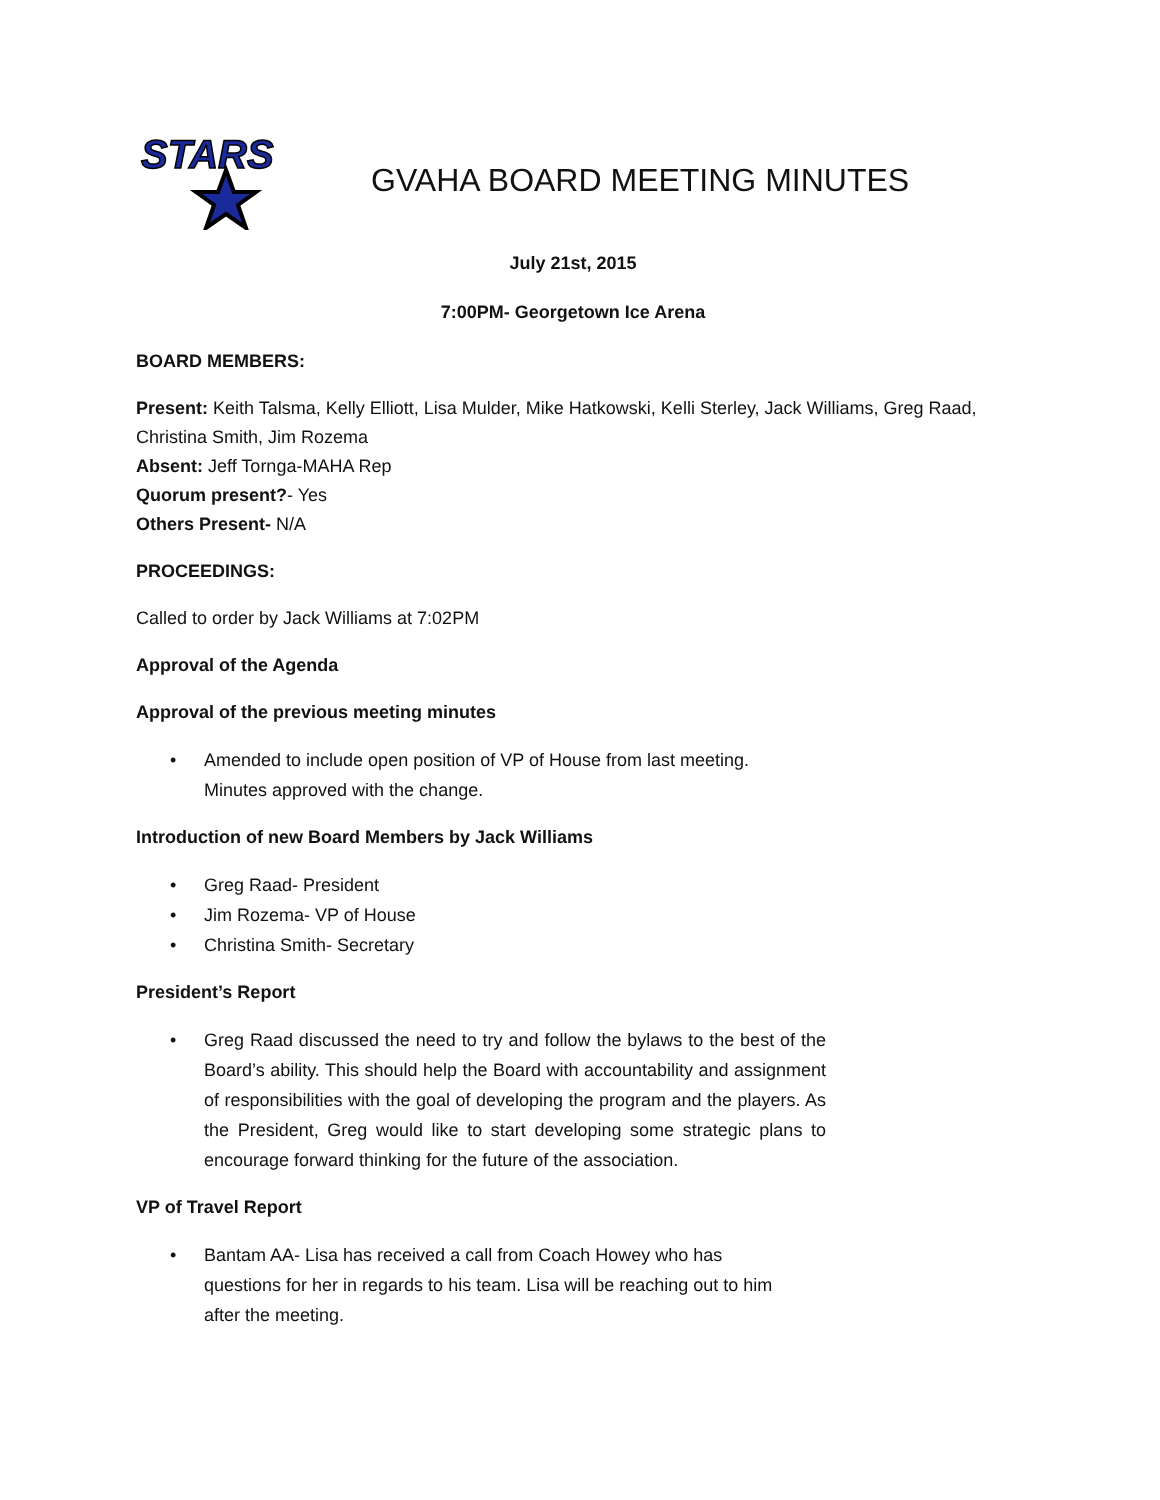STARS
GVAHA BOARD MEETING MINUTES
July 21st, 2015
7:00PM- Georgetown Ice Arena
BOARD MEMBERS:
Present: Keith Talsma, Kelly Elliott, Lisa Mulder, Mike Hatkowski, Kelli Sterley, Jack Williams, Greg Raad, Christina Smith, Jim Rozema
Absent: Jeff Tornga-MAHA Rep
Quorum present?- Yes
Others Present- N/A
PROCEEDINGS:
Called to order by Jack Williams at 7:02PM
Approval of the Agenda
Approval of the previous meeting minutes
• Amended to include open position of VP of House from last meeting.
Minutes approved with the change.
Introduction of new Board Members by Jack Williams
• Greg Raad- President
• Jim Rozema- VP of House
• Christina Smith- Secretary
President’s Report
• Greg Raad discussed the need to try and follow the bylaws to the best of the Board’s ability. This should help the Board with accountability and assignment of responsibilities with the goal of developing the program and the players. As the President, Greg would like to start developing some strategic plans to encourage forward thinking for the future of the association.
VP of Travel Report
• Bantam AA- Lisa has received a call from Coach Howey who has
questions for her in regards to his team. Lisa will be reaching out to him
after the meeting.